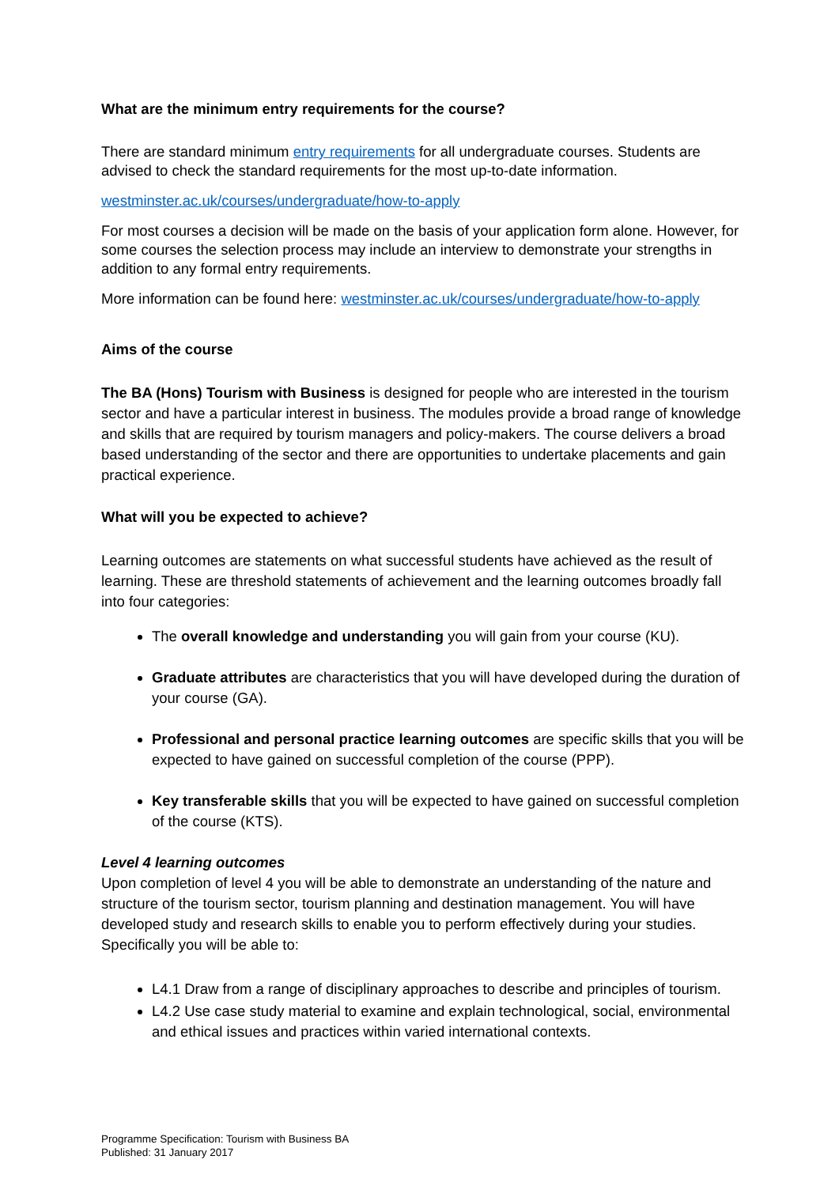What are the minimum entry requirements for the course?
There are standard minimum entry requirements for all undergraduate courses. Students are advised to check the standard requirements for the most up-to-date information.
westminster.ac.uk/courses/undergraduate/how-to-apply
For most courses a decision will be made on the basis of your application form alone. However, for some courses the selection process may include an interview to demonstrate your strengths in addition to any formal entry requirements.
More information can be found here: westminster.ac.uk/courses/undergraduate/how-to-apply
Aims of the course
The BA (Hons) Tourism with Business is designed for people who are interested in the tourism sector and have a particular interest in business. The modules provide a broad range of knowledge and skills that are required by tourism managers and policy-makers. The course delivers a broad based understanding of the sector and there are opportunities to undertake placements and gain practical experience.
What will you be expected to achieve?
Learning outcomes are statements on what successful students have achieved as the result of learning. These are threshold statements of achievement and the learning outcomes broadly fall into four categories:
The overall knowledge and understanding you will gain from your course (KU).
Graduate attributes are characteristics that you will have developed during the duration of your course (GA).
Professional and personal practice learning outcomes are specific skills that you will be expected to have gained on successful completion of the course (PPP).
Key transferable skills that you will be expected to have gained on successful completion of the course (KTS).
Level 4 learning outcomes
Upon completion of level 4 you will be able to demonstrate an understanding of the nature and structure of the tourism sector, tourism planning and destination management. You will have developed study and research skills to enable you to perform effectively during your studies. Specifically you will be able to:
L4.1 Draw from a range of disciplinary approaches to describe and principles of tourism.
L4.2 Use case study material to examine and explain technological, social, environmental and ethical issues and practices within varied international contexts.
Programme Specification: Tourism with Business BA
Published: 31 January 2017